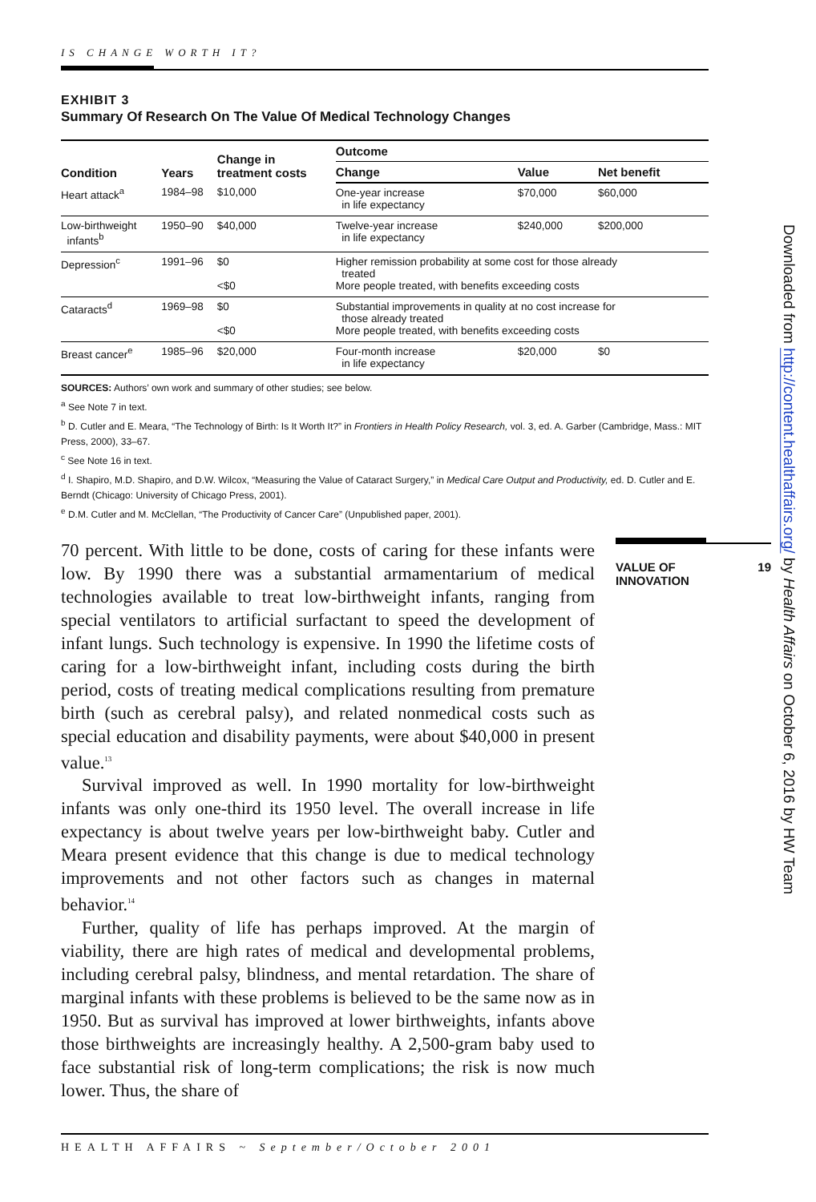IS CHANGE WORTH IT?
EXHIBIT 3
Summary Of Research On The Value Of Medical Technology Changes
| Condition | Years | Change in treatment costs | Outcome | | |
| --- | --- | --- | --- | --- | --- |
| | | | Change | Value | Net benefit |
| Heart attack<sup>a</sup> | 1984–98 | $10,000 | One-year increase in life expectancy | $70,000 | $60,000 |
| Low-birthweight infants<sup>b</sup> | 1950–90 | $40,000 | Twelve-year increase in life expectancy | $240,000 | $200,000 |
| Depression<sup>c</sup> | 1991–96 | $0 <$0 | Higher remission probability at some cost for those already treated More people treated, with benefits exceeding costs | | |
| Cataracts<sup>d</sup> | 1969–98 | $0 <$0 | Substantial improvements in quality at no cost increase for those already treated More people treated, with benefits exceeding costs | | |
| Breast cancer<sup>e</sup> | 1985–96 | $20,000 | Four-month increase in life expectancy | $20,000 | $0 |
SOURCES: Authors’ own work and summary of other studies; see below.
<sup>a</sup> See Note 7 in text.
<sup>b</sup> D. Cutler and E. Meara, “The Technology of Birth: Is It Worth It?” in Frontiers in Health Policy Research, vol. 3, ed. A. Garber (Cambridge, Mass.: MIT Press, 2000), 33–67.
<sup>c</sup> See Note 16 in text.
<sup>d</sup> I. Shapiro, M.D. Shapiro, and D.W. Wilcox, “Measuring the Value of Cataract Surgery,” in Medical Care Output and Productivity, ed. D. Cutler and E. Berndt (Chicago: University of Chicago Press, 2001).
<sup>e</sup> D.M. Cutler and M. McClellan, “The Productivity of Cancer Care” (Unpublished paper, 2001).
70 percent. With little to be done, costs of caring for these infants were low. By 1990 there was a substantial armamentarium of medical technologies available to treat low-birthweight infants, ranging from special ventilators to artificial surfactant to speed the development of infant lungs. Such technology is expensive. In 1990 the lifetime costs of caring for a low-birthweight infant, including costs during the birth period, costs of treating medical complications resulting from premature birth (such as cerebral palsy), and related nonmedical costs such as special education and disability payments, were about $40,000 in present value.<sup>13</sup>
Survival improved as well. In 1990 mortality for low-birthweight infants was only one-third its 1950 level. The overall increase in life expectancy is about twelve years per low-birthweight baby. Cutler and Meara present evidence that this change is due to medical technology improvements and not other factors such as changes in maternal behavior.<sup>14</sup>
Further, quality of life has perhaps improved. At the margin of viability, there are high rates of medical and developmental problems, including cerebral palsy, blindness, and mental retardation. The share of marginal infants with these problems is believed to be the same now as in 1950. But as survival has improved at lower birthweights, infants above those birthweights are increasingly healthy. A 2,500-gram baby used to face substantial risk of long-term complications; the risk is now much lower. Thus, the share of
VALUE OF
INNOVATION 19
HEALTH AFFAIRS ~ September/October 2001
Downloaded from http://content.healthaffairs.org/ by Health Affairs on October 6, 2016 by HW Team